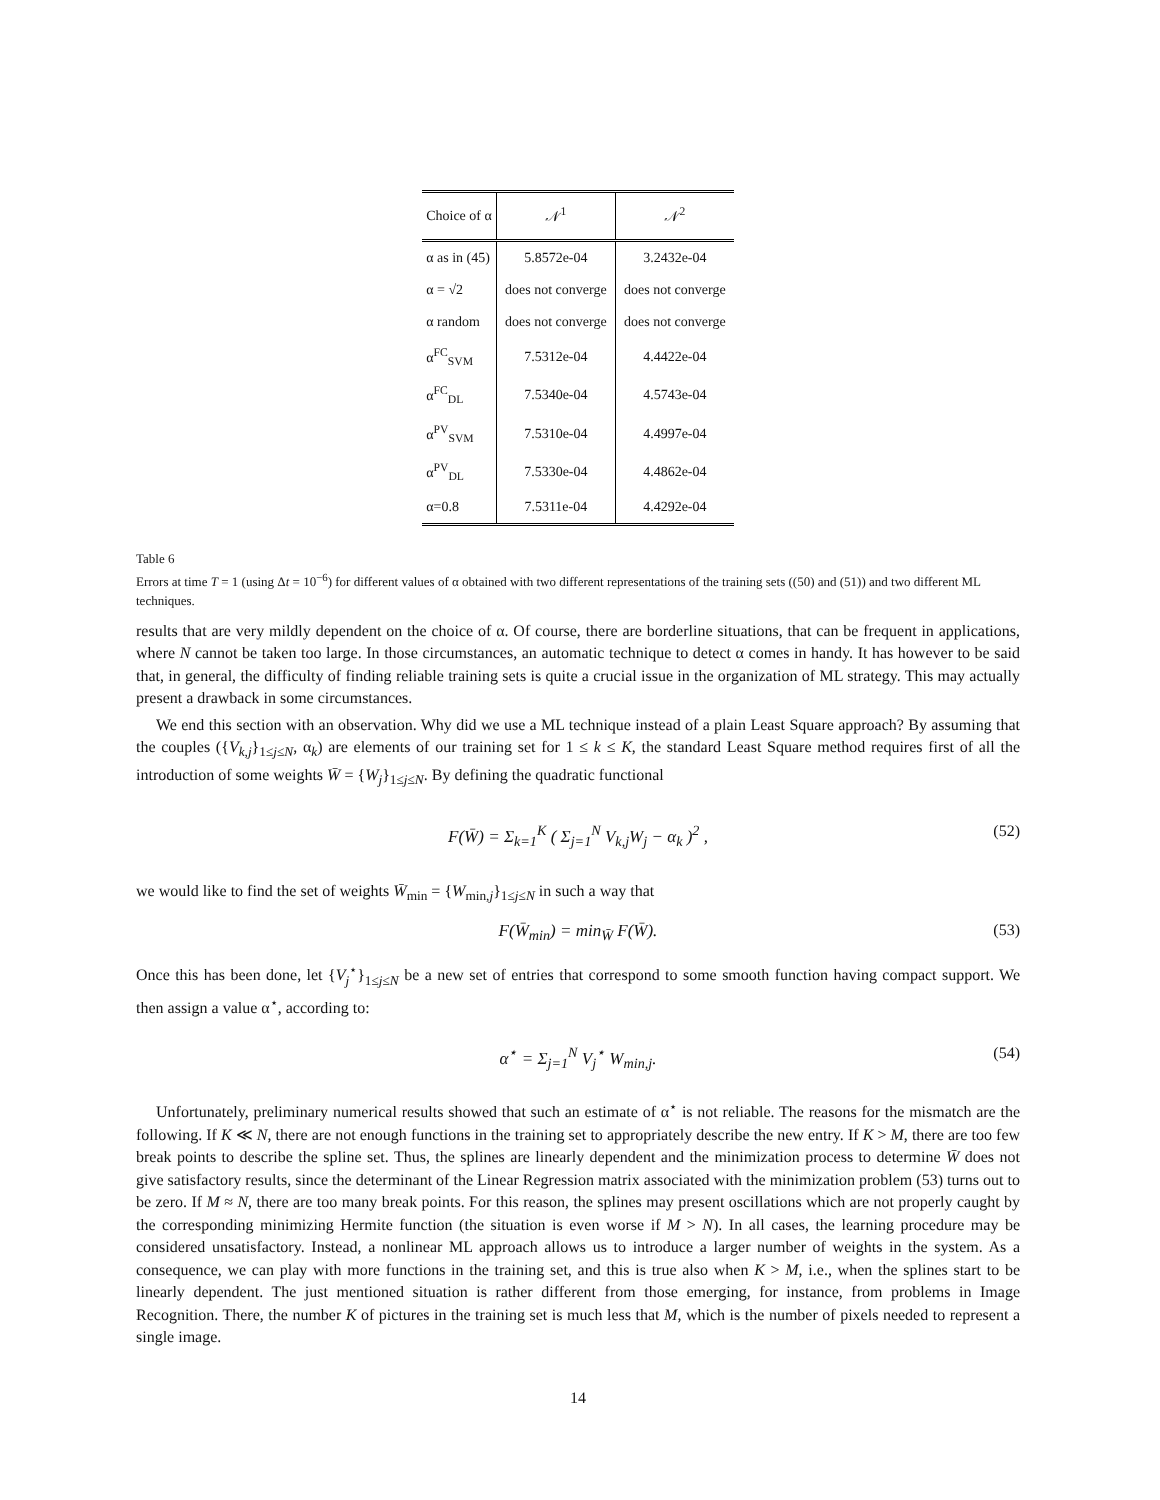| Choice of α | 𝒩<sup>1</sup> | 𝒩<sup>2</sup> |
| --- | --- | --- |
| α as in (45) | 5.8572e-04 | 3.2432e-04 |
| α = √2 | does not converge | does not converge |
| α random | does not converge | does not converge |
| α<sup>FC</sup><sub>SVM</sub> | 7.5312e-04 | 4.4422e-04 |
| α<sup>FC</sup><sub>DL</sub> | 7.5340e-04 | 4.5743e-04 |
| α<sup>PV</sup><sub>SVM</sub> | 7.5310e-04 | 4.4997e-04 |
| α<sup>PV</sup><sub>DL</sub> | 7.5330e-04 | 4.4862e-04 |
| α=0.8 | 7.5311e-04 | 4.4292e-04 |
Table 6
Errors at time T = 1 (using Δt = 10<sup>−6</sup>) for different values of α obtained with two different representations of the training sets ((50) and (51)) and two different ML techniques.
results that are very mildly dependent on the choice of α. Of course, there are borderline situations, that can be frequent in applications, where N cannot be taken too large. In those circumstances, an automatic technique to detect α comes in handy. It has however to be said that, in general, the difficulty of finding reliable training sets is quite a crucial issue in the organization of ML strategy. This may actually present a drawback in some circumstances.
We end this section with an observation. Why did we use a ML technique instead of a plain Least Square approach? By assuming that the couples ({V<sub>k,j</sub>}<sub>1≤j≤N</sub>, α<sub>k</sub>) are elements of our training set for 1 ≤ k ≤ K, the standard Least Square method requires first of all the introduction of some weights W̄ = {W<sub>j</sub>}<sub>1≤j≤N</sub>. By defining the quadratic functional
F(W̄) = Σ<sub>k=1</sub><sup>K</sup> ( Σ<sub>j=1</sub><sup>N</sup> V<sub>k,j</sub>W<sub>j</sub> − α<sub>k</sub> )<sup>2</sup> , (52)
we would like to find the set of weights W̄<sub>min</sub> = {W<sub>min,j</sub>}<sub>1≤j≤N</sub> in such a way that
F(W̄<sub>min</sub>) = min<sub>W̄</sub> F(W̄). (53)
Once this has been done, let {V<sub>j</sub><sup>⋆</sup>}<sub>1≤j≤N</sub> be a new set of entries that correspond to some smooth function having compact support. We then assign a value α<sup>⋆</sup>, according to:
α<sup>⋆</sup> = Σ<sub>j=1</sub><sup>N</sup> V<sub>j</sub><sup>⋆</sup> W<sub>min,j</sub>. (54)
Unfortunately, preliminary numerical results showed that such an estimate of α<sup>⋆</sup> is not reliable. The reasons for the mismatch are the following. If K ≪ N, there are not enough functions in the training set to appropriately describe the new entry. If K > M, there are too few break points to describe the spline set. Thus, the splines are linearly dependent and the minimization process to determine W̄ does not give satisfactory results, since the determinant of the Linear Regression matrix associated with the minimization problem (53) turns out to be zero. If M ≈ N, there are too many break points. For this reason, the splines may present oscillations which are not properly caught by the corresponding minimizing Hermite function (the situation is even worse if M > N). In all cases, the learning procedure may be considered unsatisfactory. Instead, a nonlinear ML approach allows us to introduce a larger number of weights in the system. As a consequence, we can play with more functions in the training set, and this is true also when K > M, i.e., when the splines start to be linearly dependent. The just mentioned situation is rather different from those emerging, for instance, from problems in Image Recognition. There, the number K of pictures in the training set is much less that M, which is the number of pixels needed to represent a single image.
14